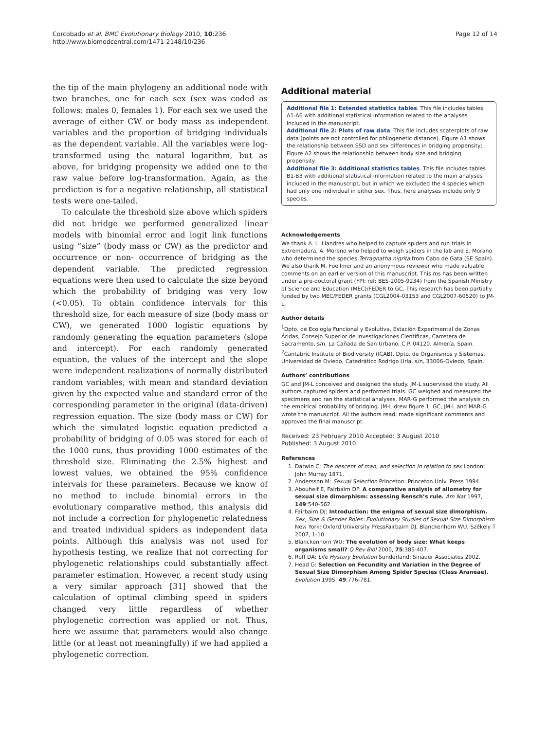Corcobado et al. BMC Evolutionary Biology 2010, 10:236
http://www.biomedcentral.com/1471-2148/10/236
Page 12 of 14
the tip of the main phylogeny an additional node with two branches, one for each sex (sex was coded as follows: males 0, females 1). For each sex we used the average of either CW or body mass as independent variables and the proportion of bridging individuals as the dependent variable. All the variables were log-transformed using the natural logarithm, but as above, for bridging propensity we added one to the raw value before log-transformation. Again, as the prediction is for a negative relationship, all statistical tests were one-tailed.
To calculate the threshold size above which spiders did not bridge we performed generalized linear models with binomial error and logit link functions using “size” (body mass or CW) as the predictor and occurrence or non- occurrence of bridging as the dependent variable. The predicted regression equations were then used to calculate the size beyond which the probability of bridging was very low (<0.05). To obtain confidence intervals for this threshold size, for each measure of size (body mass or CW), we generated 1000 logistic equations by randomly generating the equation parameters (slope and intercept). For each randomly generated equation, the values of the intercept and the slope were independent realizations of normally distributed random variables, with mean and standard deviation given by the expected value and standard error of the corresponding parameter in the original (data-driven) regression equation. The size (body mass or CW) for which the simulated logistic equation predicted a probability of bridging of 0.05 was stored for each of the 1000 runs, thus providing 1000 estimates of the threshold size. Eliminating the 2.5% highest and lowest values, we obtained the 95% confidence intervals for these parameters. Because we know of no method to include binomial errors in the evolutionary comparative method, this analysis did not include a correction for phylogenetic relatedness and treated individual spiders as independent data points. Although this analysis was not used for hypothesis testing, we realize that not correcting for phylogenetic relationships could substantially affect parameter estimation. However, a recent study using a very similar approach [31] showed that the calculation of optimal climbing speed in spiders changed very little regardless of whether phylogenetic correction was applied or not. Thus, here we assume that parameters would also change little (or at least not meaningfully) if we had applied a phylogenetic correction.
Additional material
Additional file 1: Extended statistics tables. This file includes tables A1-A6 with additional statistical information related to the analyses included in the manuscript.
Additional file 2: Plots of raw data. This file includes scaterplots of raw data (points are not controlled for philogenetic distance). Figure A1 shows the relationship between SSD and sex differences in bridging propensity; Figure A2 shows the relationship between body size and bridging propensity.
Additional file 3: Additional statistics tables. This file includes tables B1-B3 with additional statistical information related to the main analyses included in the manuscript, but in which we excluded the 4 species which had only one individual in either sex. Thus, here analyses include only 9 species.
Acknowledgements
We thank A. L. Llandres who helped to capture spiders and run trials in Extremadura, A. Moreno who helped to weigh spiders in the lab and E. Morano who determined the species Tetragnatha nigrita from Cabo de Gata (SE Spain). We also thank M. Foellmer and an anonymous reviewer who made valuable comments on an earlier version of this manuscript. This ms has been written under a pre-doctoral grant (FPI; ref: BES-2005-9234) from the Spanish Ministry of Science and Education (MEC)/FEDER to GC. This research has been partially funded by two MEC/FEDER grants (CGL2004-03153 and CGL2007-60520) to JM-L.
Author details
<sup>1</sup> Dpto. de Ecología Funcional y Evolutiva, Estación Experimental de Zonas Áridas, Consejo Superior de Investigaciones Científicas, Carretera de Sacramento, s/n. La Cañada de San Urbano, C.P. 04120. Almería, Spain. <sup>2</sup>Cantabric Institute of Biodiversity (ICAB). Dpto. de Organismos y Sistemas. Universidad de Oviedo, Catedrático Rodrigo Uría, s/n, 33006-Oviedo, Spain.
Authors’ contributions
GC and JM-L conceived and designed the study. JM-L supervised the study. All authors captured spiders and performed trials. GC weighed and measured the specimens and ran the statistical analyses. MAR-G performed the analysis on the empirical probability of bridging. JM-L drew figure 1. GC, JM-L and MAR-G wrote the manuscript. All the authors read, made significant comments and approved the final manuscript.
Received: 23 February 2010 Accepted: 3 August 2010
Published: 3 August 2010
References
1. Darwin C: The descent of man, and selection in relation to sex London: John Murray 1871.
2. Andersson M: Sexual Selection Princeton: Princeton Univ. Press 1994.
3. Abouheif E, Fairbairn DF: A comparative analysis of allometry for sexual size dimorphism: assessing Rensch’s rule. Am Nat 1997, 149:540-562.
4. Fairbairn DJ: Introduction: the enigma of sexual size dimorphism. Sex, Size & Gender Roles: Evolutionary Studies of Sexual Size Dimorphism New York: Oxford University PressFairbairn DJ, Blanckenhorn WU, Székely T 2007, 1-10.
5. Blanckenhorn WU: The evolution of body size: What keeps organisms small? Q Rev Biol 2000, 75:385-407.
6. Roff DA: Life Hystory Evolution Sunderland: Sinauer Associates 2002.
7. Head G: Selection on Fecundity and Variation in the Degree of Sexual Size Dimorphism Among Spider Species (Class Araneae). Evolution 1995, 49:776-781.